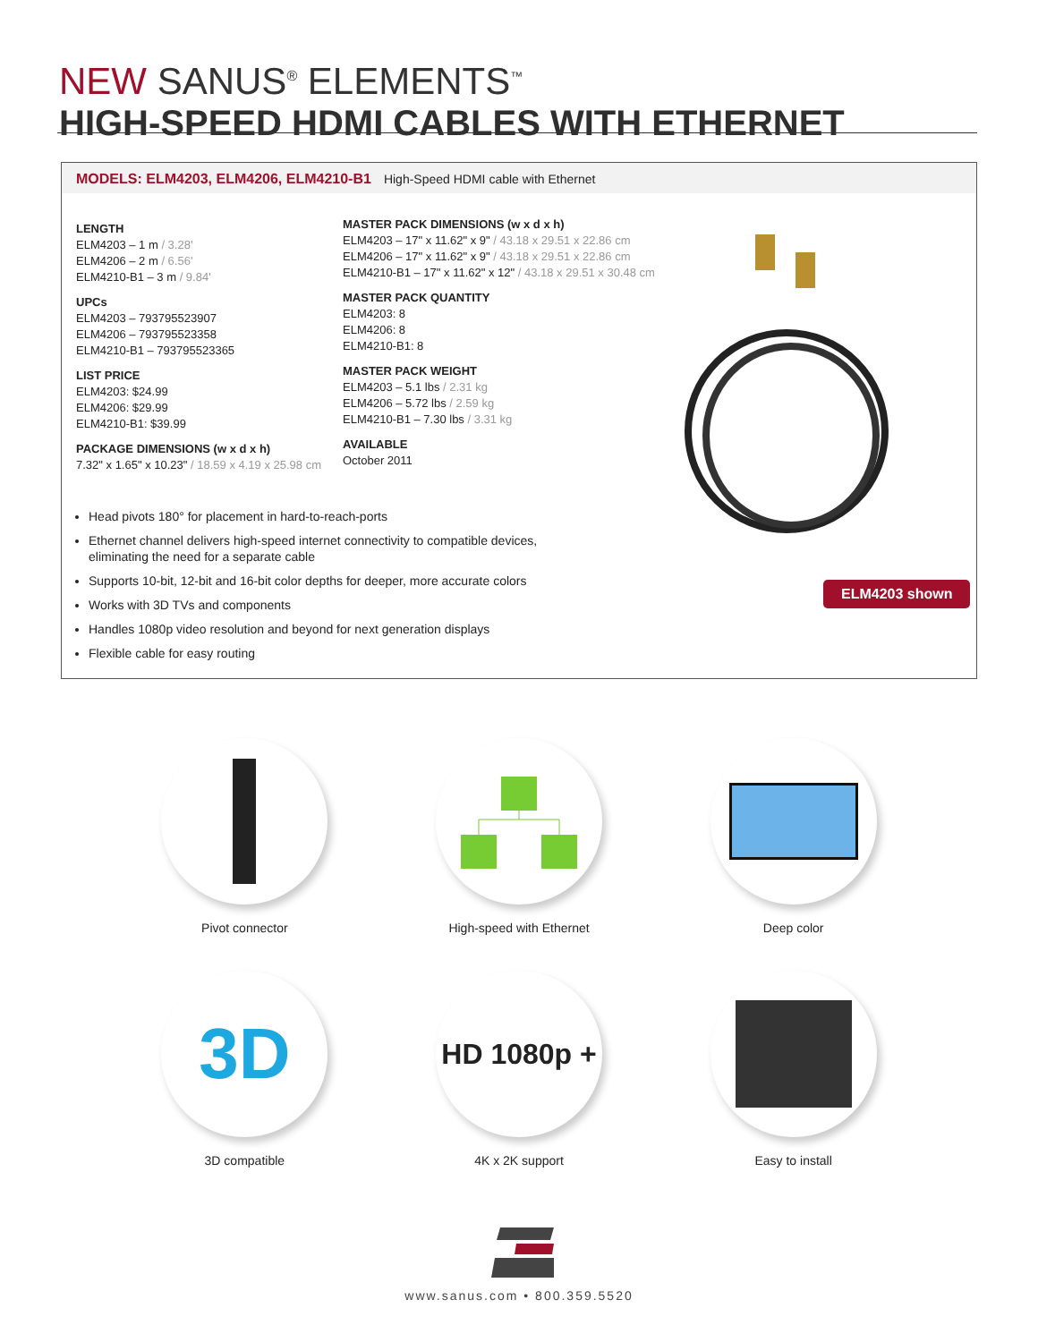NEW SANUS<sup>®</sup> ELEMENTS<sup>™</sup>
HIGH-SPEED HDMI CABLES WITH ETHERNET
MODELS: ELM4203, ELM4206, ELM4210-B1 High-Speed HDMI cable with Ethernet
LENGTH
ELM4203 – 1 m / 3.28'
ELM4206 – 2 m / 6.56'
ELM4210-B1 – 3 m / 9.84'
UPCs
ELM4203 – 793795523907
ELM4206 – 793795523358
ELM4210-B1 – 793795523365
LIST PRICE
ELM4203: $24.99
ELM4206: $29.99
ELM4210-B1: $39.99
PACKAGE DIMENSIONS (w x d x h)
7.32" x 1.65" x 10.23" / 18.59 x 4.19 x 25.98 cm
MASTER PACK DIMENSIONS (w x d x h)
ELM4203 – 17" x 11.62" x 9" / 43.18 x 29.51 x 22.86 cm
ELM4206 – 17" x 11.62" x 9" / 43.18 x 29.51 x 22.86 cm
ELM4210-B1 – 17" x 11.62" x 12" / 43.18 x 29.51 x 30.48 cm
MASTER PACK QUANTITY
ELM4203: 8
ELM4206: 8
ELM4210-B1: 8
MASTER PACK WEIGHT
ELM4203 – 5.1 lbs / 2.31 kg
ELM4206 – 5.72 lbs / 2.59 kg
ELM4210-B1 – 7.30 lbs / 3.31 kg
AVAILABLE
October 2011
ELM4203 shown
Head pivots 180° for placement in hard-to-reach-ports
Ethernet channel delivers high-speed internet connectivity to compatible devices, eliminating the need for a separate cable
Supports 10-bit, 12-bit and 16-bit color depths for deeper, more accurate colors
Works with 3D TVs and components
Handles 1080p video resolution and beyond for next generation displays
Flexible cable for easy routing
Pivot connector
High-speed with Ethernet
Deep color
3D
3D compatible
HD 1080p +
4K x 2K support
Easy to install
www.sanus.com • 800.359.5520